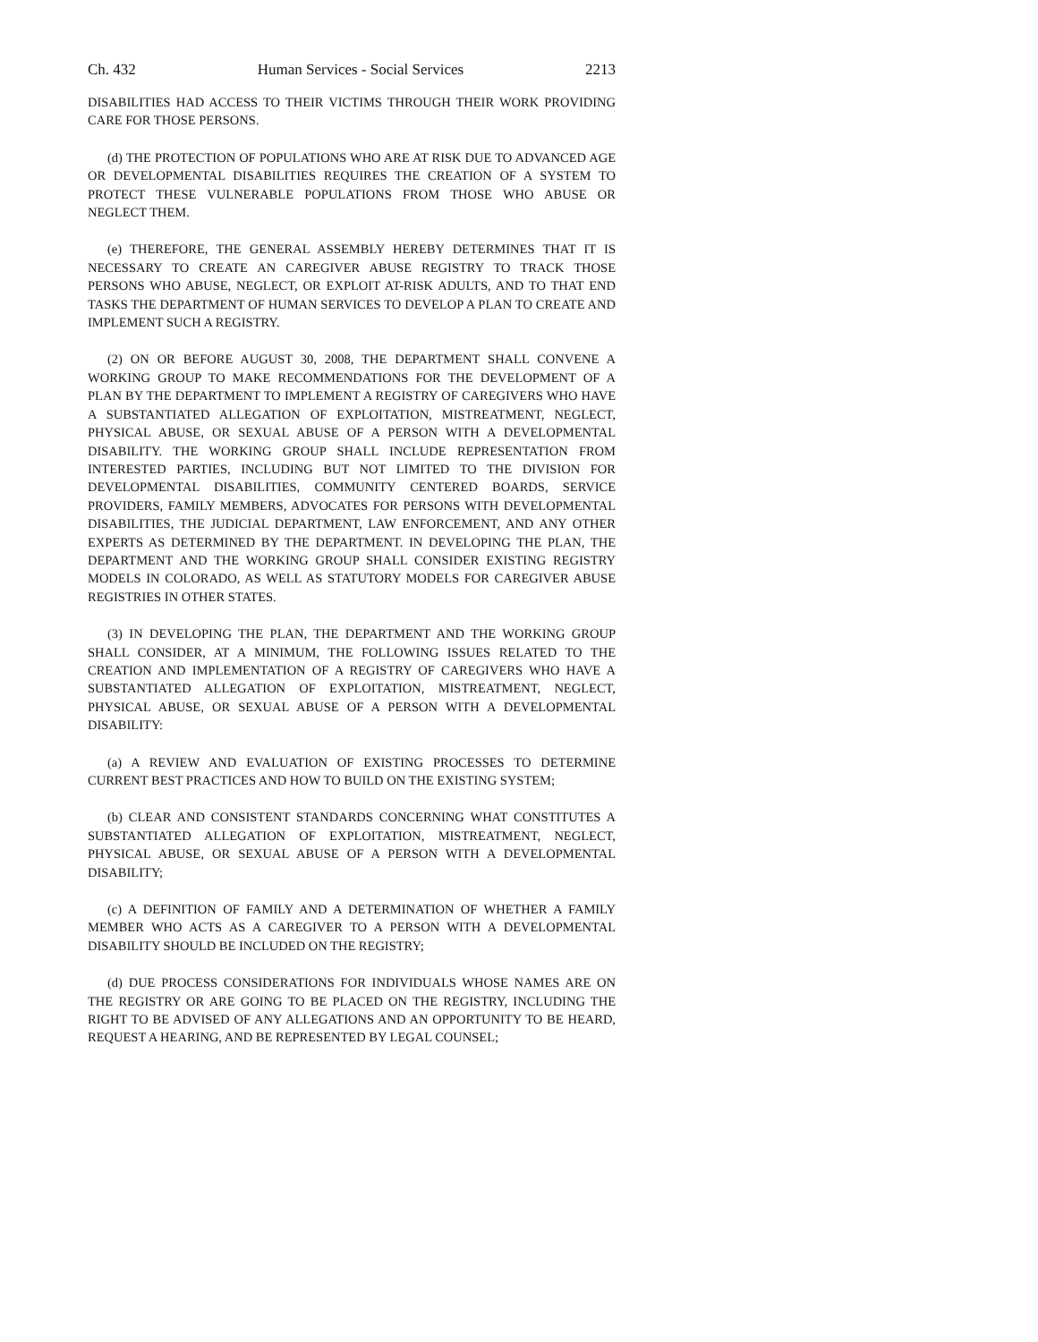Ch. 432 Human Services - Social Services 2213
DISABILITIES HAD ACCESS TO THEIR VICTIMS THROUGH THEIR WORK PROVIDING CARE FOR THOSE PERSONS.
(d) THE PROTECTION OF POPULATIONS WHO ARE AT RISK DUE TO ADVANCED AGE OR DEVELOPMENTAL DISABILITIES REQUIRES THE CREATION OF A SYSTEM TO PROTECT THESE VULNERABLE POPULATIONS FROM THOSE WHO ABUSE OR NEGLECT THEM.
(e) THEREFORE, THE GENERAL ASSEMBLY HEREBY DETERMINES THAT IT IS NECESSARY TO CREATE AN CAREGIVER ABUSE REGISTRY TO TRACK THOSE PERSONS WHO ABUSE, NEGLECT, OR EXPLOIT AT-RISK ADULTS, AND TO THAT END TASKS THE DEPARTMENT OF HUMAN SERVICES TO DEVELOP A PLAN TO CREATE AND IMPLEMENT SUCH A REGISTRY.
(2) ON OR BEFORE AUGUST 30, 2008, THE DEPARTMENT SHALL CONVENE A WORKING GROUP TO MAKE RECOMMENDATIONS FOR THE DEVELOPMENT OF A PLAN BY THE DEPARTMENT TO IMPLEMENT A REGISTRY OF CAREGIVERS WHO HAVE A SUBSTANTIATED ALLEGATION OF EXPLOITATION, MISTREATMENT, NEGLECT, PHYSICAL ABUSE, OR SEXUAL ABUSE OF A PERSON WITH A DEVELOPMENTAL DISABILITY. THE WORKING GROUP SHALL INCLUDE REPRESENTATION FROM INTERESTED PARTIES, INCLUDING BUT NOT LIMITED TO THE DIVISION FOR DEVELOPMENTAL DISABILITIES, COMMUNITY CENTERED BOARDS, SERVICE PROVIDERS, FAMILY MEMBERS, ADVOCATES FOR PERSONS WITH DEVELOPMENTAL DISABILITIES, THE JUDICIAL DEPARTMENT, LAW ENFORCEMENT, AND ANY OTHER EXPERTS AS DETERMINED BY THE DEPARTMENT. IN DEVELOPING THE PLAN, THE DEPARTMENT AND THE WORKING GROUP SHALL CONSIDER EXISTING REGISTRY MODELS IN COLORADO, AS WELL AS STATUTORY MODELS FOR CAREGIVER ABUSE REGISTRIES IN OTHER STATES.
(3) IN DEVELOPING THE PLAN, THE DEPARTMENT AND THE WORKING GROUP SHALL CONSIDER, AT A MINIMUM, THE FOLLOWING ISSUES RELATED TO THE CREATION AND IMPLEMENTATION OF A REGISTRY OF CAREGIVERS WHO HAVE A SUBSTANTIATED ALLEGATION OF EXPLOITATION, MISTREATMENT, NEGLECT, PHYSICAL ABUSE, OR SEXUAL ABUSE OF A PERSON WITH A DEVELOPMENTAL DISABILITY:
(a) A REVIEW AND EVALUATION OF EXISTING PROCESSES TO DETERMINE CURRENT BEST PRACTICES AND HOW TO BUILD ON THE EXISTING SYSTEM;
(b) CLEAR AND CONSISTENT STANDARDS CONCERNING WHAT CONSTITUTES A SUBSTANTIATED ALLEGATION OF EXPLOITATION, MISTREATMENT, NEGLECT, PHYSICAL ABUSE, OR SEXUAL ABUSE OF A PERSON WITH A DEVELOPMENTAL DISABILITY;
(c) A DEFINITION OF FAMILY AND A DETERMINATION OF WHETHER A FAMILY MEMBER WHO ACTS AS A CAREGIVER TO A PERSON WITH A DEVELOPMENTAL DISABILITY SHOULD BE INCLUDED ON THE REGISTRY;
(d) DUE PROCESS CONSIDERATIONS FOR INDIVIDUALS WHOSE NAMES ARE ON THE REGISTRY OR ARE GOING TO BE PLACED ON THE REGISTRY, INCLUDING THE RIGHT TO BE ADVISED OF ANY ALLEGATIONS AND AN OPPORTUNITY TO BE HEARD, REQUEST A HEARING, AND BE REPRESENTED BY LEGAL COUNSEL;